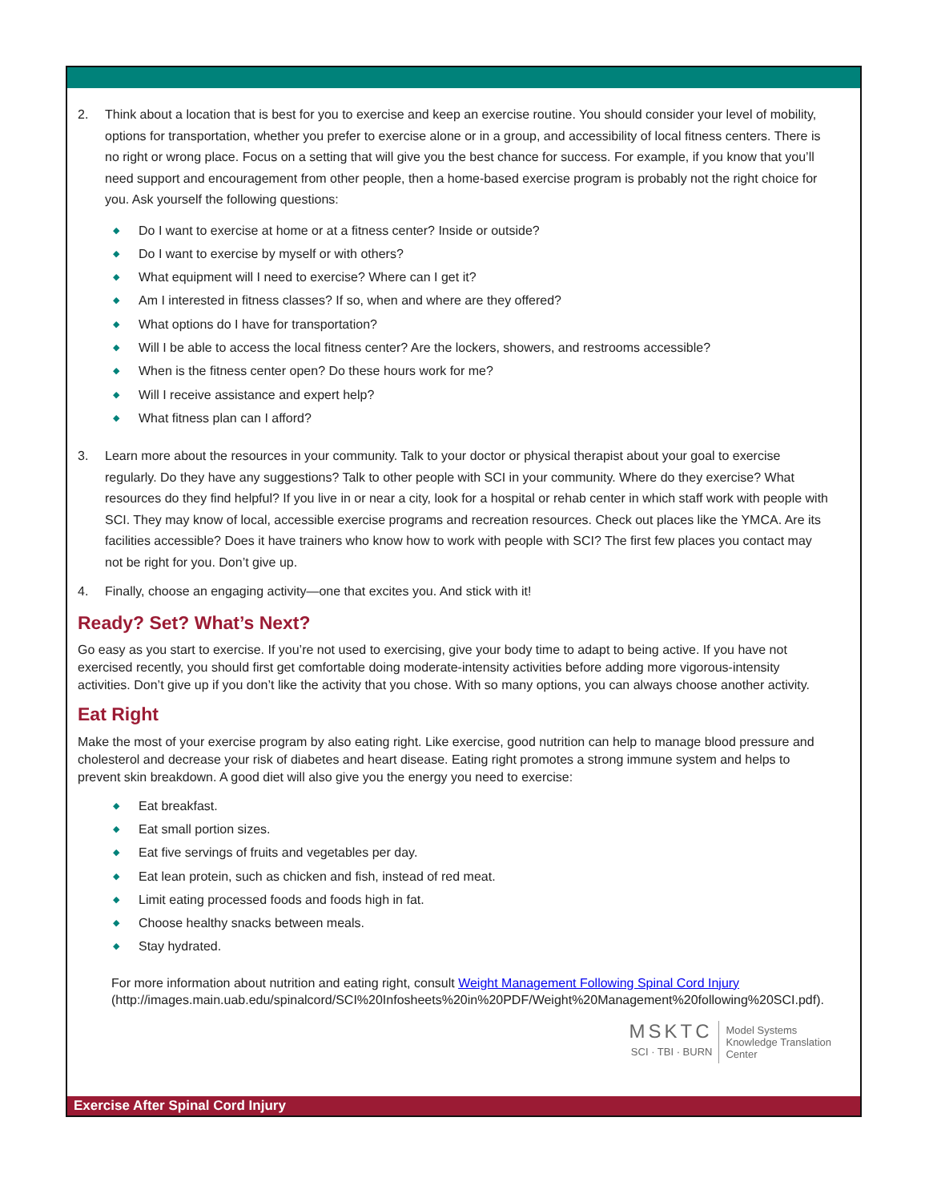2. Think about a location that is best for you to exercise and keep an exercise routine. You should consider your level of mobility, options for transportation, whether you prefer to exercise alone or in a group, and accessibility of local fitness centers. There is no right or wrong place. Focus on a setting that will give you the best chance for success. For example, if you know that you’ll need support and encouragement from other people, then a home-based exercise program is probably not the right choice for you. Ask yourself the following questions:
◆ Do I want to exercise at home or at a fitness center? Inside or outside?
◆ Do I want to exercise by myself or with others?
◆ What equipment will I need to exercise? Where can I get it?
◆ Am I interested in fitness classes? If so, when and where are they offered?
◆ What options do I have for transportation?
◆ Will I be able to access the local fitness center? Are the lockers, showers, and restrooms accessible?
◆ When is the fitness center open? Do these hours work for me?
◆ Will I receive assistance and expert help?
◆ What fitness plan can I afford?
3. Learn more about the resources in your community. Talk to your doctor or physical therapist about your goal to exercise regularly. Do they have any suggestions? Talk to other people with SCI in your community. Where do they exercise? What resources do they find helpful? If you live in or near a city, look for a hospital or rehab center in which staff work with people with SCI. They may know of local, accessible exercise programs and recreation resources. Check out places like the YMCA. Are its facilities accessible? Does it have trainers who know how to work with people with SCI? The first few places you contact may not be right for you. Don’t give up.
4. Finally, choose an engaging activity—one that excites you. And stick with it!
Ready? Set? What’s Next?
Go easy as you start to exercise. If you’re not used to exercising, give your body time to adapt to being active. If you have not exercised recently, you should first get comfortable doing moderate-intensity activities before adding more vigorous-intensity activities. Don’t give up if you don’t like the activity that you chose. With so many options, you can always choose another activity.
Eat Right
Make the most of your exercise program by also eating right. Like exercise, good nutrition can help to manage blood pressure and cholesterol and decrease your risk of diabetes and heart disease. Eating right promotes a strong immune system and helps to prevent skin breakdown. A good diet will also give you the energy you need to exercise:
◆ Eat breakfast.
◆ Eat small portion sizes.
◆ Eat five servings of fruits and vegetables per day.
◆ Eat lean protein, such as chicken and fish, instead of red meat.
◆ Limit eating processed foods and foods high in fat.
◆ Choose healthy snacks between meals.
◆ Stay hydrated.
For more information about nutrition and eating right, consult Weight Management Following Spinal Cord Injury
(http://images.main.uab.edu/spinalcord/SCI%20Infosheets%20in%20PDF/Weight%20Management%20following%20SCI.pdf).
MSKTC
SCI · TBI · BURN
Model Systems
Knowledge Translation
Center
Exercise After Spinal Cord Injury